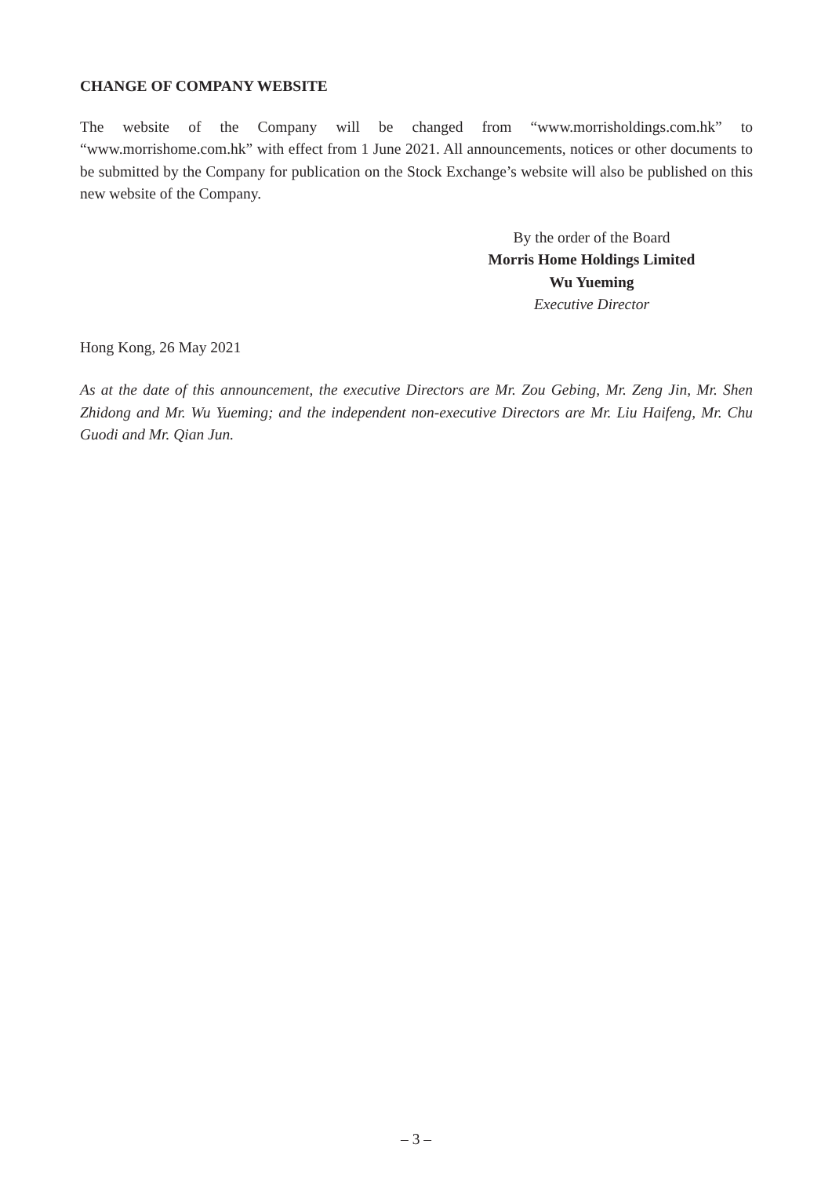CHANGE OF COMPANY WEBSITE
The website of the Company will be changed from “www.morrisholdings.com.hk” to “www.morrishome.com.hk” with effect from 1 June 2021. All announcements, notices or other documents to be submitted by the Company for publication on the Stock Exchange’s website will also be published on this new website of the Company.
By the order of the Board
Morris Home Holdings Limited
Wu Yueming
Executive Director
Hong Kong, 26 May 2021
As at the date of this announcement, the executive Directors are Mr. Zou Gebing, Mr. Zeng Jin, Mr. Shen Zhidong and Mr. Wu Yueming; and the independent non-executive Directors are Mr. Liu Haifeng, Mr. Chu Guodi and Mr. Qian Jun.
– 3 –